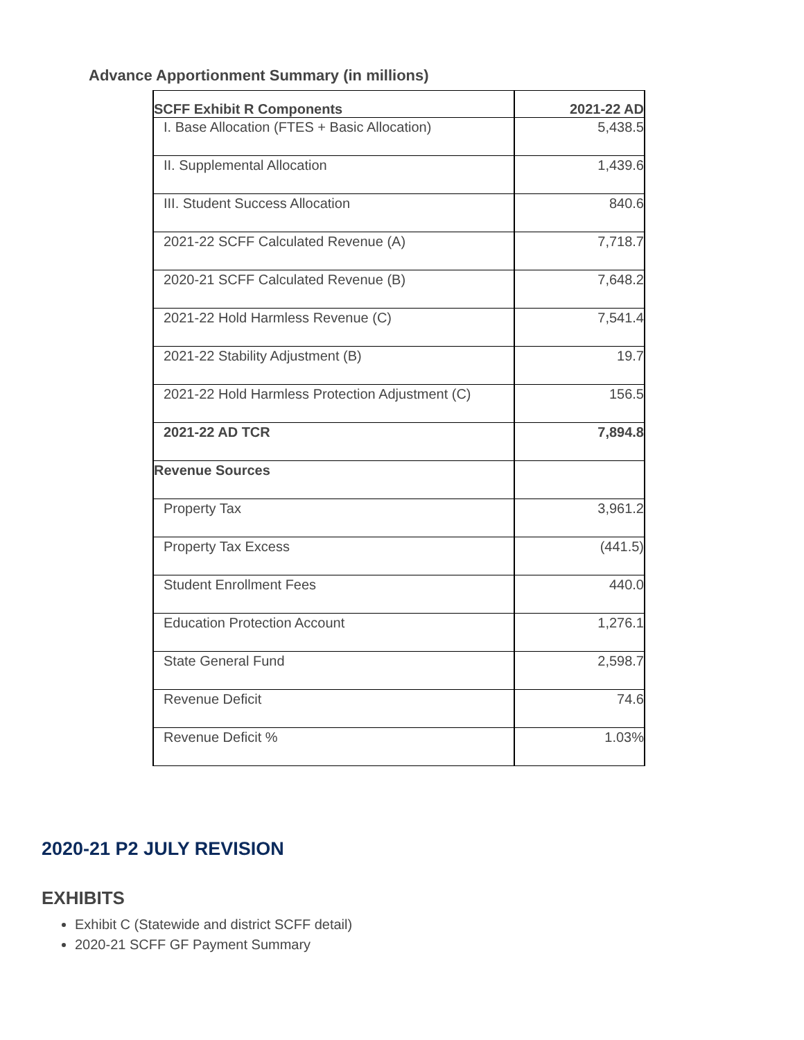Advance Apportionment Summary (in millions)
| SCFF Exhibit R Components | 2021-22 AD |
| --- | --- |
| I. Base Allocation (FTES + Basic Allocation) | 5,438.5 |
| II. Supplemental Allocation | 1,439.6 |
| III. Student Success Allocation | 840.6 |
| 2021-22 SCFF Calculated Revenue (A) | 7,718.7 |
| 2020-21 SCFF Calculated Revenue (B) | 7,648.2 |
| 2021-22 Hold Harmless Revenue (C) | 7,541.4 |
| 2021-22 Stability Adjustment (B) | 19.7 |
| 2021-22 Hold Harmless Protection Adjustment (C) | 156.5 |
| 2021-22 AD TCR | 7,894.8 |
| Revenue Sources | |
| Property Tax | 3,961.2 |
| Property Tax Excess | (441.5) |
| Student Enrollment Fees | 440.0 |
| Education Protection Account | 1,276.1 |
| State General Fund | 2,598.7 |
| Revenue Deficit | 74.6 |
| Revenue Deficit % | 1.03% |
2020-21 P2 JULY REVISION
EXHIBITS
Exhibit C (Statewide and district SCFF detail)
2020-21 SCFF GF Payment Summary